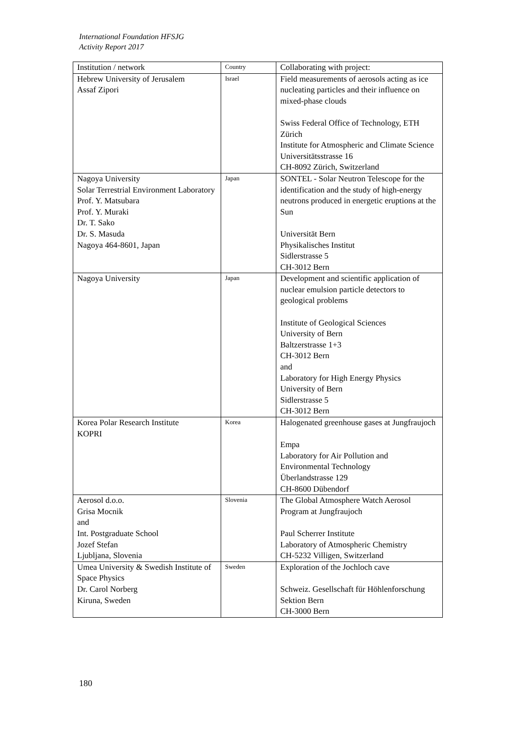International Foundation HFSJG
Activity Report 2017
| Institution / network | Country | Collaborating with project: |
| Hebrew University of Jerusalem Assaf Zipori | Israel | Field measurements of aerosols acting as ice nucleating particles and their influence on mixed-phase clouds Swiss Federal Office of Technology, ETH Zürich Institute for Atmospheric and Climate Science Universitätsstrasse 16 CH-8092 Zürich, Switzerland |
| Nagoya University Solar Terrestrial Environment Laboratory Prof. Y. Matsubara Prof. Y. Muraki Dr. T. Sako Dr. S. Masuda Nagoya 464-8601, Japan | Japan | SONTEL - Solar Neutron Telescope for the identification and the study of high-energy neutrons produced in energetic eruptions at the Sun Universität Bern Physikalisches Institut Sidlerstrasse 5 CH-3012 Bern |
| Nagoya University | Japan | Development and scientific application of nuclear emulsion particle detectors to geological problems Institute of Geological Sciences University of Bern Baltzerstrasse 1+3 CH-3012 Bern and Laboratory for High Energy Physics University of Bern Sidlerstrasse 5 CH-3012 Bern |
| Korea Polar Research Institute KOPRI | Korea | Halogenated greenhouse gases at Jungfraujoch Empa Laboratory for Air Pollution and Environmental Technology Überlandstrasse 129 CH-8600 Dübendorf |
| Aerosol d.o.o. Grisa Mocnik and Int. Postgraduate School Jozef Stefan Ljubljana, Slovenia | Slovenia | The Global Atmosphere Watch Aerosol Program at Jungfraujoch Paul Scherrer Institute Laboratory of Atmospheric Chemistry CH-5232 Villigen, Switzerland |
| Umea University & Swedish Institute of Space Physics Dr. Carol Norberg Kiruna, Sweden | Sweden | Exploration of the Jochloch cave Schweiz. Gesellschaft für Höhlenforschung Sektion Bern CH-3000 Bern |
180